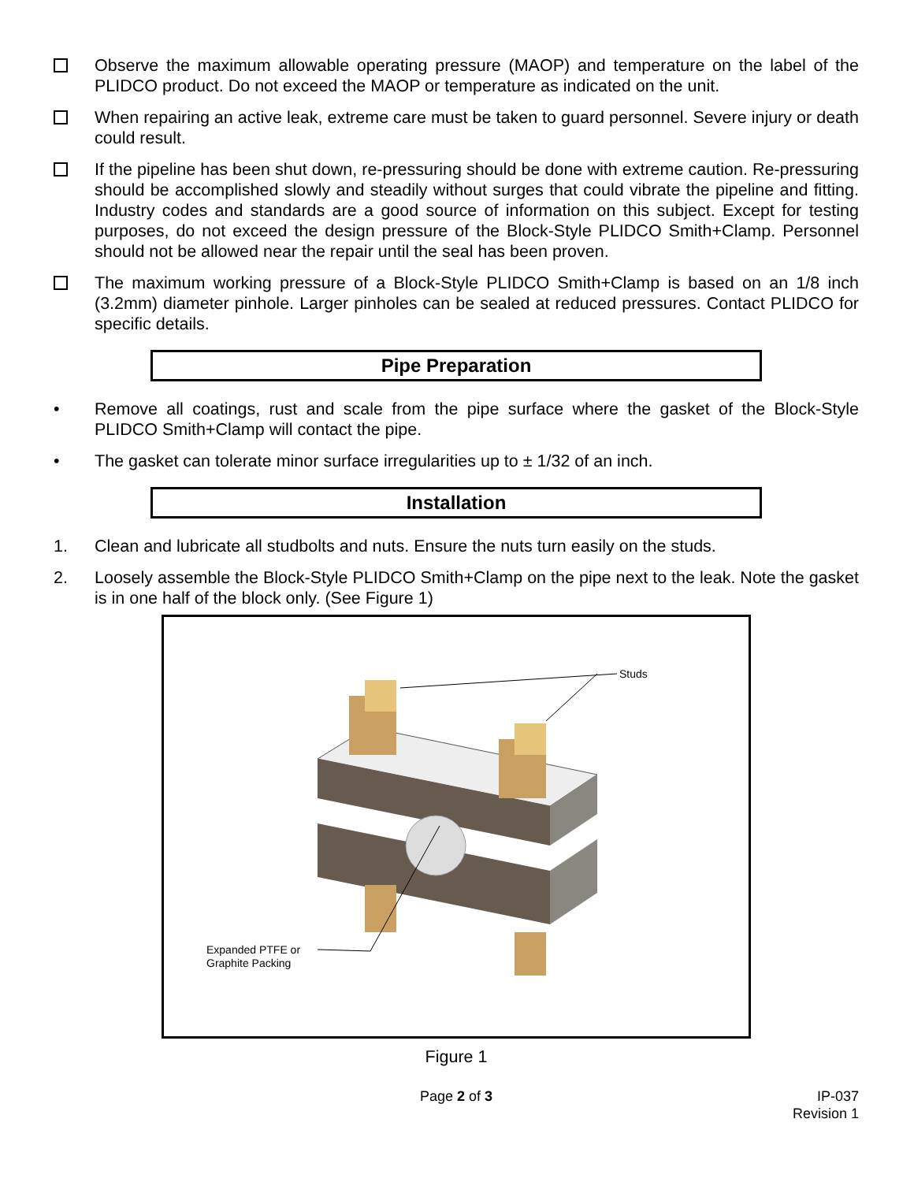Observe the maximum allowable operating pressure (MAOP) and temperature on the label of the PLIDCO product. Do not exceed the MAOP or temperature as indicated on the unit.
When repairing an active leak, extreme care must be taken to guard personnel. Severe injury or death could result.
If the pipeline has been shut down, re-pressuring should be done with extreme caution. Re-pressuring should be accomplished slowly and steadily without surges that could vibrate the pipeline and fitting. Industry codes and standards are a good source of information on this subject. Except for testing purposes, do not exceed the design pressure of the Block-Style PLIDCO Smith+Clamp. Personnel should not be allowed near the repair until the seal has been proven.
The maximum working pressure of a Block-Style PLIDCO Smith+Clamp is based on an 1/8 inch (3.2mm) diameter pinhole. Larger pinholes can be sealed at reduced pressures. Contact PLIDCO for specific details.
Pipe Preparation
• Remove all coatings, rust and scale from the pipe surface where the gasket of the Block-Style PLIDCO Smith+Clamp will contact the pipe.
• The gasket can tolerate minor surface irregularities up to ± 1/32 of an inch.
Installation
1. Clean and lubricate all studbolts and nuts. Ensure the nuts turn easily on the studs.
2. Loosely assemble the Block-Style PLIDCO Smith+Clamp on the pipe next to the leak. Note the gasket is in one half of the block only. (See Figure 1)
Studs
Expanded PTFE or
Graphite Packing
Figure 1
Page 2 of 3 IP-037
Revision 1